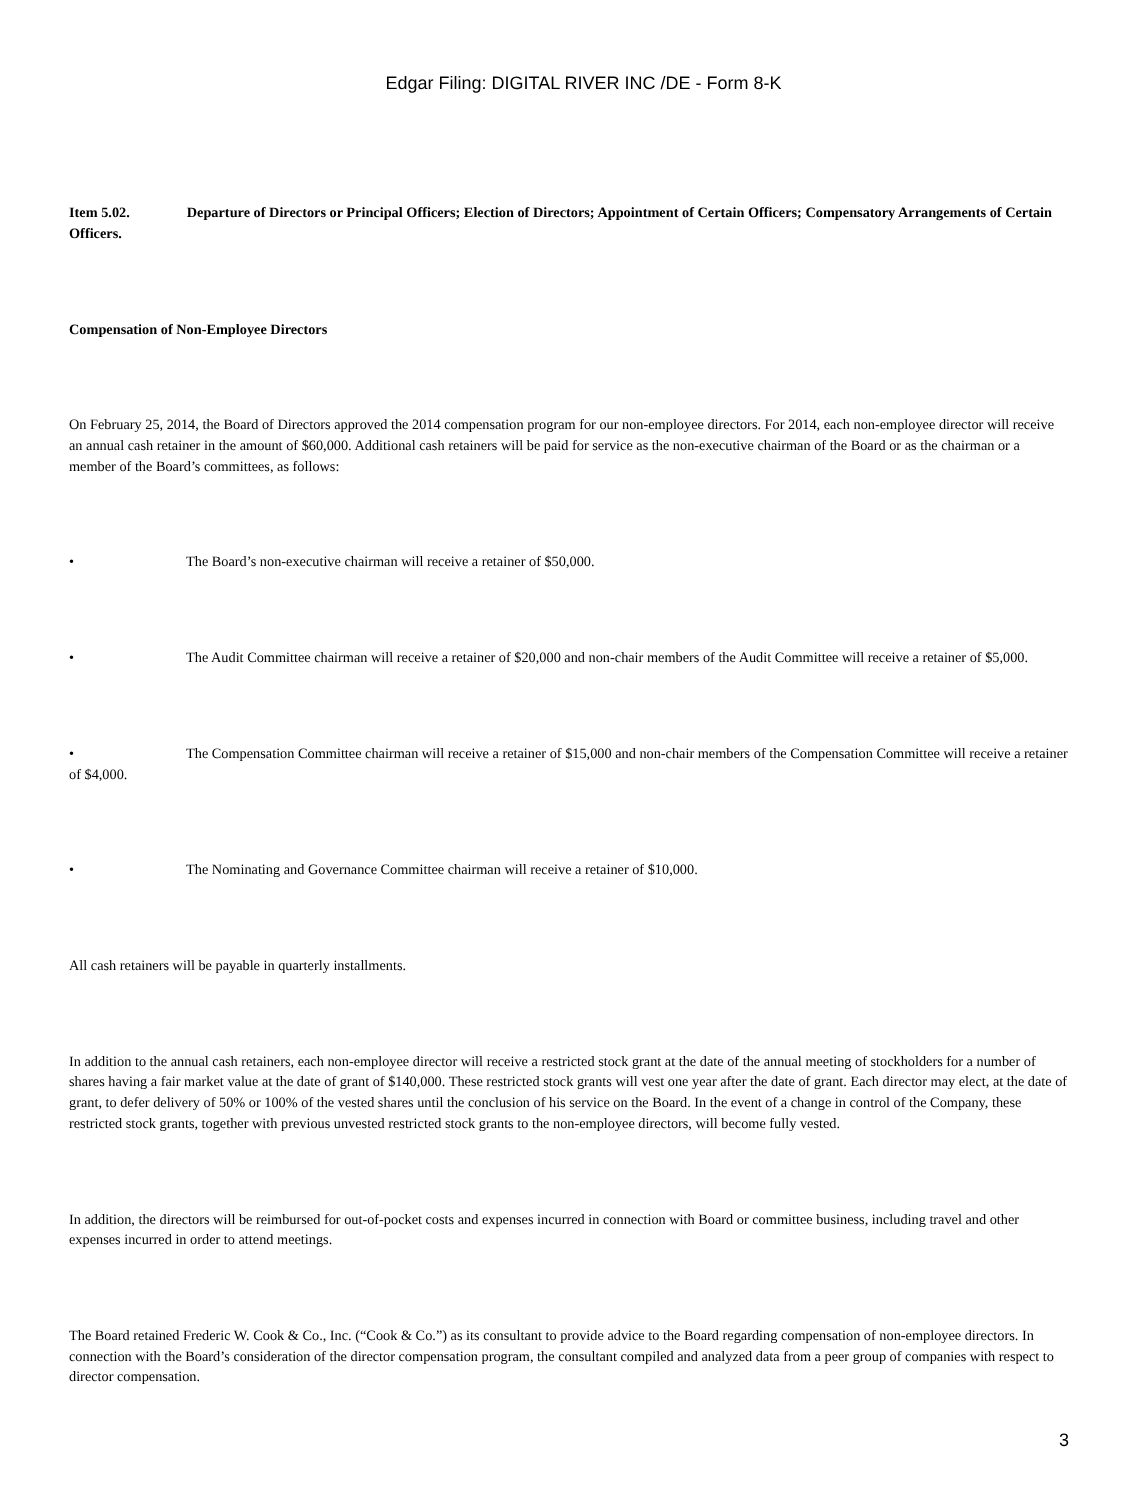Edgar Filing: DIGITAL RIVER INC /DE - Form 8-K
Item 5.02. Departure of Directors or Principal Officers; Election of Directors; Appointment of Certain Officers; Compensatory Arrangements of Certain Officers.
Compensation of Non-Employee Directors
On February 25, 2014, the Board of Directors approved the 2014 compensation program for our non-employee directors. For 2014, each non-employee director will receive an annual cash retainer in the amount of $60,000. Additional cash retainers will be paid for service as the non-executive chairman of the Board or as the chairman or a member of the Board’s committees, as follows:
• The Board’s non-executive chairman will receive a retainer of $50,000.
• The Audit Committee chairman will receive a retainer of $20,000 and non-chair members of the Audit Committee will receive a retainer of $5,000.
• The Compensation Committee chairman will receive a retainer of $15,000 and non-chair members of the Compensation Committee will receive a retainer of $4,000.
• The Nominating and Governance Committee chairman will receive a retainer of $10,000.
All cash retainers will be payable in quarterly installments.
In addition to the annual cash retainers, each non-employee director will receive a restricted stock grant at the date of the annual meeting of stockholders for a number of shares having a fair market value at the date of grant of $140,000. These restricted stock grants will vest one year after the date of grant. Each director may elect, at the date of grant, to defer delivery of 50% or 100% of the vested shares until the conclusion of his service on the Board. In the event of a change in control of the Company, these restricted stock grants, together with previous unvested restricted stock grants to the non-employee directors, will become fully vested.
In addition, the directors will be reimbursed for out-of-pocket costs and expenses incurred in connection with Board or committee business, including travel and other expenses incurred in order to attend meetings.
The Board retained Frederic W. Cook & Co., Inc. (“Cook & Co.”) as its consultant to provide advice to the Board regarding compensation of non-employee directors. In connection with the Board’s consideration of the director compensation program, the consultant compiled and analyzed data from a peer group of companies with respect to director compensation.
3